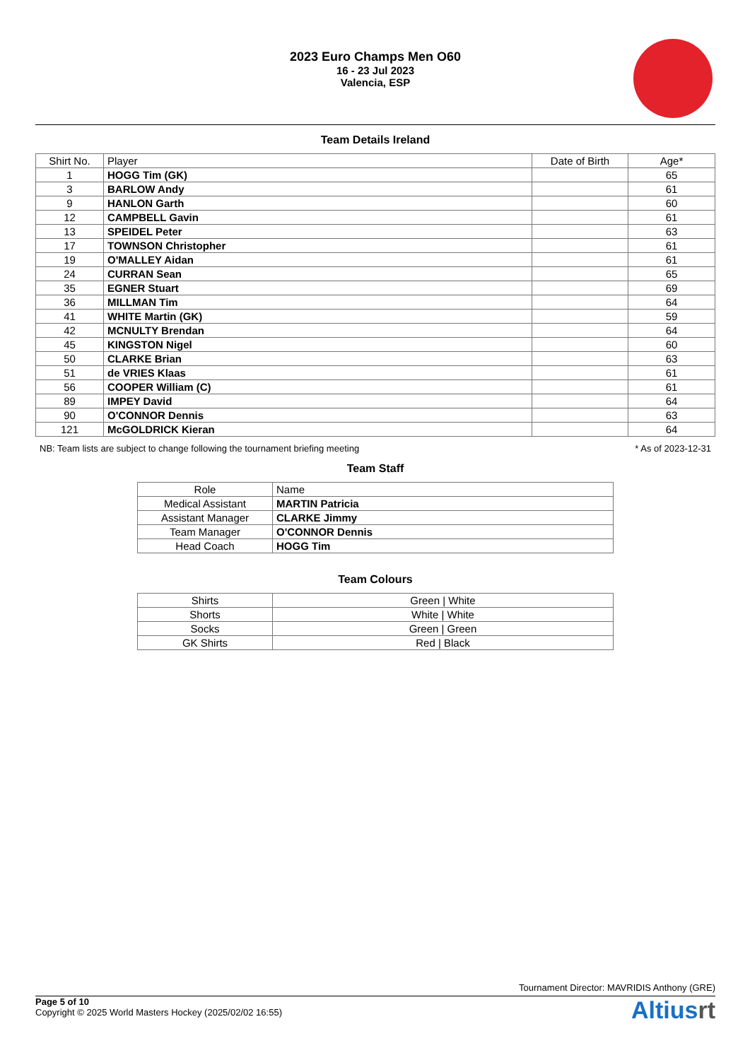2023 Euro Champs Men O60
16 - 23 Jul 2023
Valencia, ESP
Team Details Ireland
| Shirt No. | Player | Date of Birth | Age* |
| --- | --- | --- | --- |
| 1 | HOGG Tim (GK) | | 65 |
| 3 | BARLOW Andy | | 61 |
| 9 | HANLON Garth | | 60 |
| 12 | CAMPBELL Gavin | | 61 |
| 13 | SPEIDEL Peter | | 63 |
| 17 | TOWNSON Christopher | | 61 |
| 19 | O'MALLEY Aidan | | 61 |
| 24 | CURRAN Sean | | 65 |
| 35 | EGNER Stuart | | 69 |
| 36 | MILLMAN Tim | | 64 |
| 41 | WHITE Martin (GK) | | 59 |
| 42 | MCNULTY Brendan | | 64 |
| 45 | KINGSTON Nigel | | 60 |
| 50 | CLARKE Brian | | 63 |
| 51 | de VRIES Klaas | | 61 |
| 56 | COOPER William (C) | | 61 |
| 89 | IMPEY David | | 64 |
| 90 | O'CONNOR Dennis | | 63 |
| 121 | McGOLDRICK Kieran | | 64 |
NB: Team lists are subject to change following the tournament briefing meeting * As of 2023-12-31
Team Staff
| Role | Name |
| --- | --- |
| Medical Assistant | MARTIN Patricia |
| Assistant Manager | CLARKE Jimmy |
| Team Manager | O'CONNOR Dennis |
| Head Coach | HOGG Tim |
Team Colours
| Shirts | Green / White |
| Shorts | White / White |
| Socks | Green / Green |
| GK Shirts | Red / Black |
Tournament Director: MAVRIDIS Anthony (GRE)
Page 5 of 10
Copyright © 2025 World Masters Hockey (2025/02/02 16:55)
Altiusrt